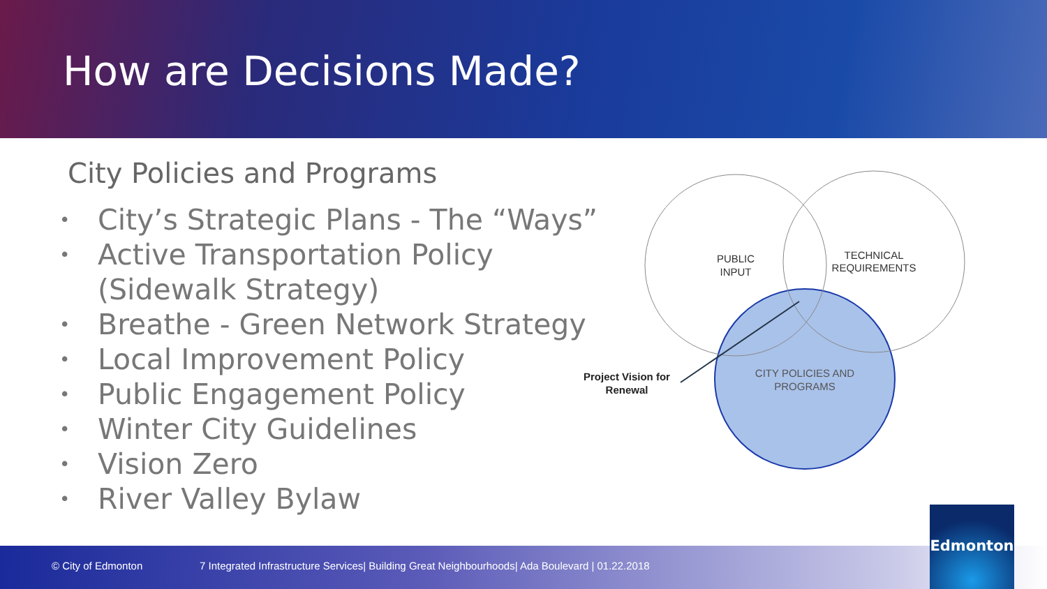How are Decisions Made?
City Policies and Programs
• City’s Strategic Plans - The “Ways”
• Active Transportation Policy
(Sidewalk Strategy)
• Breathe - Green Network Strategy
• Local Improvement Policy
• Public Engagement Policy
• Winter City Guidelines
• Vision Zero
• River Valley Bylaw
PUBLIC
INPUT
TECHNICAL
REQUIREMENTS
CITY POLICIES AND
PROGRAMS
Project Vision for
Renewal
© City of Edmonton 7 Integrated Infrastructure Services| Building Great Neighbourhoods| Ada Boulevard | 01.22.2018
Edmonton